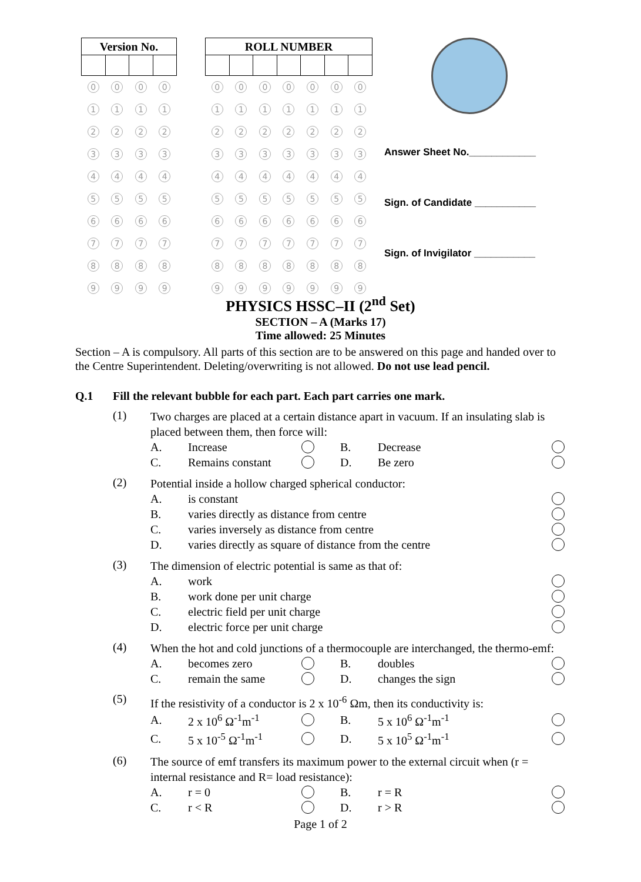| Version No. | | | |
| --- | --- | --- | --- |
| 0 | 0 | 0 | 0 |
| 1 | 1 | 1 | 1 |
| 2 | 2 | 2 | 2 |
| 3 | 3 | 3 | 3 |
| 4 | 4 | 4 | 4 |
| 5 | 5 | 5 | 5 |
| 6 | 6 | 6 | 6 |
| 7 | 7 | 7 | 7 |
| 8 | 8 | 8 | 8 |
| 9 | 9 | 9 | 9 |
| ROLL NUMBER | | | | | | |
| --- | --- | --- | --- | --- | --- | --- |
| 0 | 0 | 0 | 0 | 0 | 0 | 0 |
| 1 | 1 | 1 | 1 | 1 | 1 | 1 |
| 2 | 2 | 2 | 2 | 2 | 2 | 2 |
| 3 | 3 | 3 | 3 | 3 | 3 | 3 |
| 4 | 4 | 4 | 4 | 4 | 4 | 4 |
| 5 | 5 | 5 | 5 | 5 | 5 | 5 |
| 6 | 6 | 6 | 6 | 6 | 6 | 6 |
| 7 | 7 | 7 | 7 | 7 | 7 | 7 |
| 8 | 8 | 8 | 8 | 8 | 8 | 8 |
| 9 | 9 | 9 | 9 | 9 | 9 | 9 |
Answer Sheet No.____________
Sign. of Candidate ___________
Sign. of Invigilator ___________
PHYSICS HSSC–II (2<sup>nd</sup> Set)
SECTION – A (Marks 17)
Time allowed: 25 Minutes
Section – A is compulsory. All parts of this section are to be answered on this page and handed over to the Centre Superintendent. Deleting/overwriting is not allowed. Do not use lead pencil.
Q.1 Fill the relevant bubble for each part. Each part carries one mark.
(1)
Two charges are placed at a certain distance apart in vacuum. If an insulating slab is placed between them, then force will:
A. Increase B. Decrease
C. Remains constant D. Be zero
(2)
Potential inside a hollow charged spherical conductor:
A. is constant
B. varies directly as distance from centre
C. varies inversely as distance from centre
D. varies directly as square of distance from the centre
(3)
The dimension of electric potential is same as that of:
A. work
B. work done per unit charge
C. electric field per unit charge
D. electric force per unit charge
(4)
When the hot and cold junctions of a thermocouple are interchanged, the thermo-emf:
A. becomes zero B. doubles
C. remain the same D. changes the sign
(5)
If the resistivity of a conductor is 2 x 10<sup>-6</sup> Ωm, then its conductivity is:
A. 2 x 10<sup>6</sup> Ω<sup>-1</sup>m<sup>-1</sup> B. 5 x 10<sup>6</sup> Ω<sup>-1</sup>m<sup>-1</sup>
C. 5 x 10<sup>-5</sup> Ω<sup>-1</sup>m<sup>-1</sup> D. 5 x 10<sup>5</sup> Ω<sup>-1</sup>m<sup>-1</sup>
(6)
The source of emf transfers its maximum power to the external circuit when (r = internal resistance and R= load resistance):
A. r = 0 B. r = R
C. r < R D. r > R
Page 1 of 2